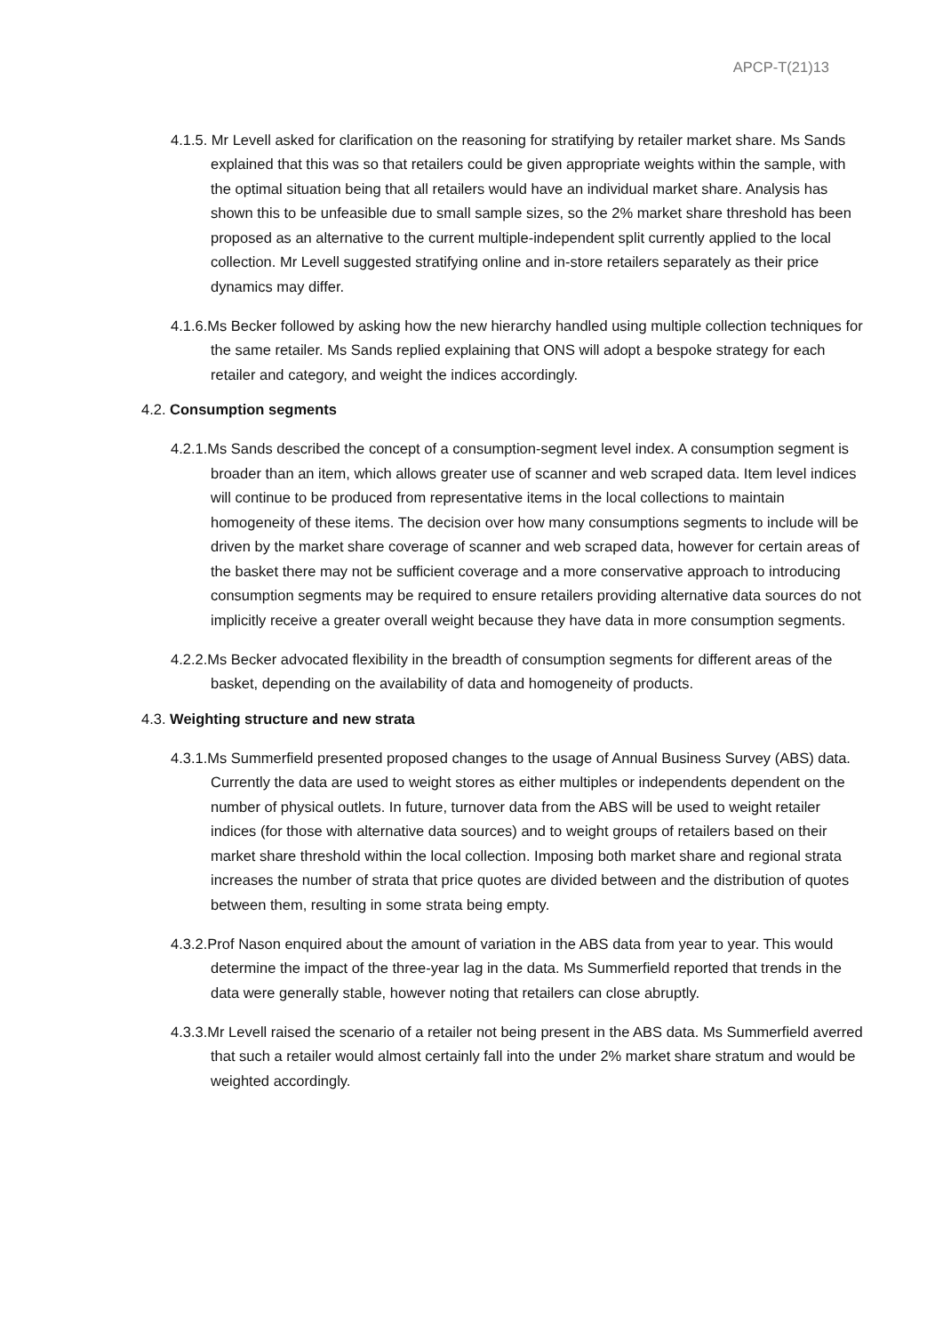APCP-T(21)13
4.1.5. Mr Levell asked for clarification on the reasoning for stratifying by retailer market share. Ms Sands explained that this was so that retailers could be given appropriate weights within the sample, with the optimal situation being that all retailers would have an individual market share. Analysis has shown this to be unfeasible due to small sample sizes, so the 2% market share threshold has been proposed as an alternative to the current multiple-independent split currently applied to the local collection. Mr Levell suggested stratifying online and in-store retailers separately as their price dynamics may differ.
4.1.6.Ms Becker followed by asking how the new hierarchy handled using multiple collection techniques for the same retailer. Ms Sands replied explaining that ONS will adopt a bespoke strategy for each retailer and category, and weight the indices accordingly.
4.2. Consumption segments
4.2.1.Ms Sands described the concept of a consumption-segment level index. A consumption segment is broader than an item, which allows greater use of scanner and web scraped data. Item level indices will continue to be produced from representative items in the local collections to maintain homogeneity of these items. The decision over how many consumptions segments to include will be driven by the market share coverage of scanner and web scraped data, however for certain areas of the basket there may not be sufficient coverage and a more conservative approach to introducing consumption segments may be required to ensure retailers providing alternative data sources do not implicitly receive a greater overall weight because they have data in more consumption segments.
4.2.2.Ms Becker advocated flexibility in the breadth of consumption segments for different areas of the basket, depending on the availability of data and homogeneity of products.
4.3. Weighting structure and new strata
4.3.1.Ms Summerfield presented proposed changes to the usage of Annual Business Survey (ABS) data. Currently the data are used to weight stores as either multiples or independents dependent on the number of physical outlets. In future, turnover data from the ABS will be used to weight retailer indices (for those with alternative data sources) and to weight groups of retailers based on their market share threshold within the local collection. Imposing both market share and regional strata increases the number of strata that price quotes are divided between and the distribution of quotes between them, resulting in some strata being empty.
4.3.2.Prof Nason enquired about the amount of variation in the ABS data from year to year. This would determine the impact of the three-year lag in the data. Ms Summerfield reported that trends in the data were generally stable, however noting that retailers can close abruptly.
4.3.3.Mr Levell raised the scenario of a retailer not being present in the ABS data. Ms Summerfield averred that such a retailer would almost certainly fall into the under 2% market share stratum and would be weighted accordingly.